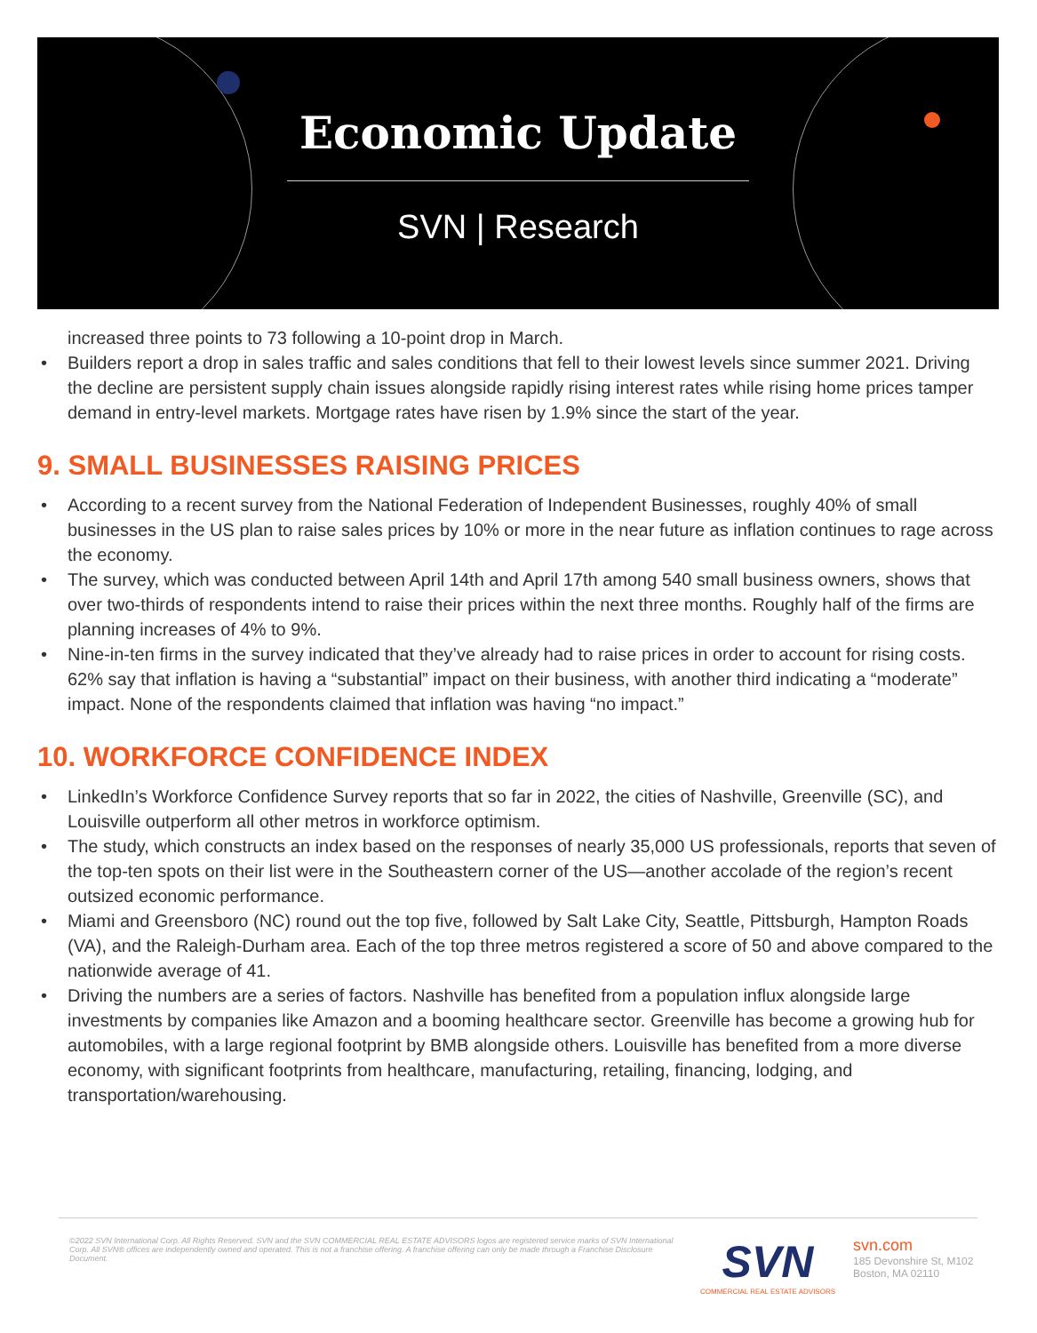Economic Update
SVN | Research
increased three points to 73 following a 10-point drop in March.
• Builders report a drop in sales traffic and sales conditions that fell to their lowest levels since summer 2021. Driving the decline are persistent supply chain issues alongside rapidly rising interest rates while rising home prices tamper demand in entry-level markets. Mortgage rates have risen by 1.9% since the start of the year.
9. SMALL BUSINESSES RAISING PRICES
• According to a recent survey from the National Federation of Independent Businesses, roughly 40% of small businesses in the US plan to raise sales prices by 10% or more in the near future as inflation continues to rage across the economy.
• The survey, which was conducted between April 14th and April 17th among 540 small business owners, shows that over two-thirds of respondents intend to raise their prices within the next three months. Roughly half of the firms are planning increases of 4% to 9%.
• Nine-in-ten firms in the survey indicated that they’ve already had to raise prices in order to account for rising costs. 62% say that inflation is having a “substantial” impact on their business, with another third indicating a “moderate” impact. None of the respondents claimed that inflation was having “no impact.”
10. WORKFORCE CONFIDENCE INDEX
• LinkedIn’s Workforce Confidence Survey reports that so far in 2022, the cities of Nashville, Greenville (SC), and Louisville outperform all other metros in workforce optimism.
• The study, which constructs an index based on the responses of nearly 35,000 US professionals, reports that seven of the top-ten spots on their list were in the Southeastern corner of the US—another accolade of the region’s recent outsized economic performance.
• Miami and Greensboro (NC) round out the top five, followed by Salt Lake City, Seattle, Pittsburgh, Hampton Roads (VA), and the Raleigh-Durham area. Each of the top three metros registered a score of 50 and above compared to the nationwide average of 41.
• Driving the numbers are a series of factors. Nashville has benefited from a population influx alongside large investments by companies like Amazon and a booming healthcare sector. Greenville has become a growing hub for automobiles, with a large regional footprint by BMB alongside others. Louisville has benefited from a more diverse economy, with significant footprints from healthcare, manufacturing, retailing, financing, lodging, and transportation/warehousing.
©2022 SVN International Corp. All Rights Reserved. SVN and the SVN COMMERCIAL REAL ESTATE ADVISORS logos are registered service marks of SVN International Corp. All SVN® offices are independently owned and operated. This is not a franchise offering. A franchise offering can only be made through a Franchise Disclosure Document.
SVN
COMMERCIAL REAL ESTATE ADVISORS
svn.com
185 Devonshire St, M102
Boston, MA 02110